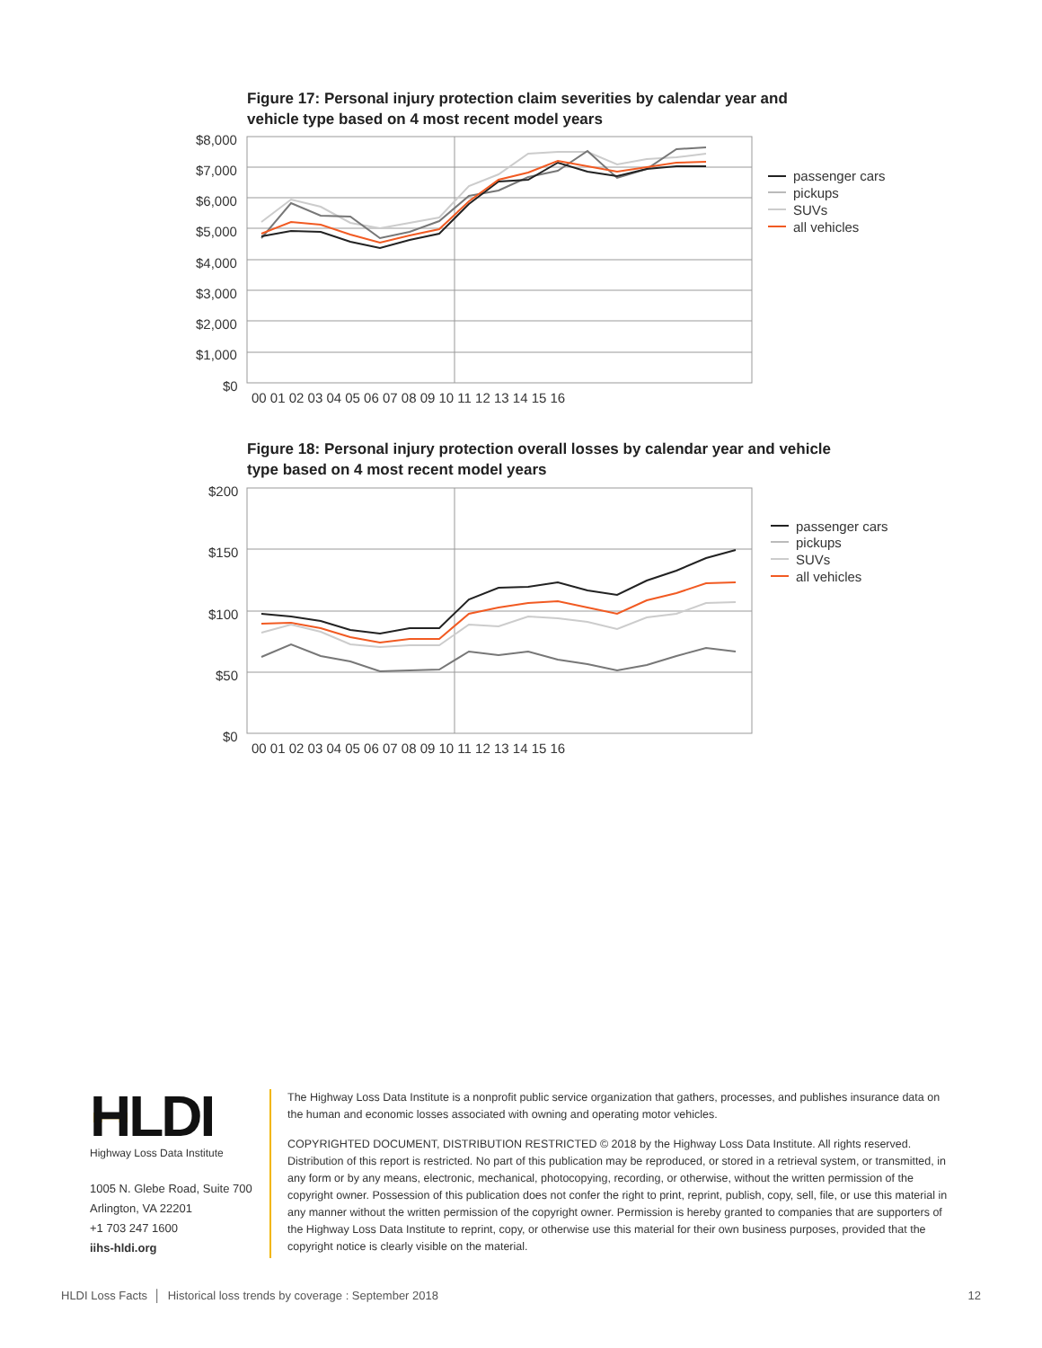Figure 17: Personal injury protection claim severities by calendar year and
vehicle type based on 4 most recent model years
$8,000
$7,000
$6,000
$5,000
$4,000
$3,000
$2,000
$1,000
$0
00 01 02 03 04 05 06 07 08 09 10 11 12 13 14 15 16
passenger cars
pickups
SUVs
all vehicles
Figure 18: Personal injury protection overall losses by calendar year and vehicle
type based on 4 most recent model years
$200
$150
$100
$50
$0
00 01 02 03 04 05 06 07 08 09 10 11 12 13 14 15 16
passenger cars
pickups
SUVs
all vehicles
HLDI
Highway Loss Data Institute
1005 N. Glebe Road, Suite 700
Arlington, VA 22201
+1 703 247 1600
iihs-hldi.org
The Highway Loss Data Institute is a nonprofit public service organization that gathers, processes, and publishes insurance data on the human and economic losses associated with owning and operating motor vehicles.
COPYRIGHTED DOCUMENT, DISTRIBUTION RESTRICTED © 2018 by the Highway Loss Data Institute. All rights reserved. Distribution of this report is restricted. No part of this publication may be reproduced, or stored in a retrieval system, or transmitted, in any form or by any means, electronic, mechanical, photocopying, recording, or otherwise, without the written permission of the copyright owner. Possession of this publication does not confer the right to print, reprint, publish, copy, sell, file, or use this material in any manner without the written permission of the copyright owner. Permission is hereby granted to companies that are supporters of the Highway Loss Data Institute to reprint, copy, or otherwise use this material for their own business purposes, provided that the copyright notice is clearly visible on the material.
HLDI Loss Facts │ Historical loss trends by coverage : September 2018 12